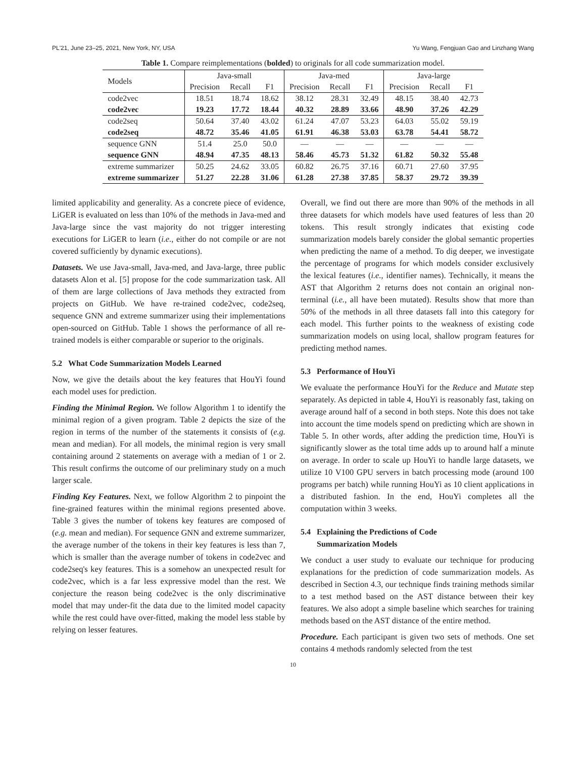PL'21, June 23–25, 2021, New York, NY, USA Yu Wang, Fengjuan Gao and Linzhang Wang
Table 1. Compare reimplementations (bolded) to originals for all code summarization model.
| Models | Java-small | | | Java-med | | | Java-large | | |
| --- | --- | --- | --- | --- | --- | --- | --- | --- | --- |
| | Precision | Recall | F1 | Precision | Recall | F1 | Precision | Recall | F1 |
| code2vec | 18.51 | 18.74 | 18.62 | 38.12 | 28.31 | 32.49 | 48.15 | 38.40 | 42.73 |
| code2vec | 19.23 | 17.72 | 18.44 | 40.32 | 28.89 | 33.66 | 48.90 | 37.26 | 42.29 |
| code2seq | 50.64 | 37.40 | 43.02 | 61.24 | 47.07 | 53.23 | 64.03 | 55.02 | 59.19 |
| code2seq | 48.72 | 35.46 | 41.05 | 61.91 | 46.38 | 53.03 | 63.78 | 54.41 | 58.72 |
| sequence GNN | 51.4 | 25.0 | 50.0 | — | — | — | — | — | — |
| sequence GNN | 48.94 | 47.35 | 48.13 | 58.46 | 45.73 | 51.32 | 61.82 | 50.32 | 55.48 |
| extreme summarizer | 50.25 | 24.62 | 33.05 | 60.82 | 26.75 | 37.16 | 60.71 | 27.60 | 37.95 |
| extreme summarizer | 51.27 | 22.28 | 31.06 | 61.28 | 27.38 | 37.85 | 58.37 | 29.72 | 39.39 |
limited applicability and generality. As a concrete piece of evidence, LiGER is evaluated on less than 10% of the methods in Java-med and Java-large since the vast majority do not trigger interesting executions for LiGER to learn (i.e., either do not compile or are not covered sufficiently by dynamic executions).
Datasets. We use Java-small, Java-med, and Java-large, three public datasets Alon et al. [5] propose for the code summarization task. All of them are large collections of Java methods they extracted from projects on GitHub. We have re-trained code2vec, code2seq, sequence GNN and extreme summarizer using their implementations open-sourced on GitHub. Table 1 shows the performance of all re-trained models is either comparable or superior to the originals.
5.2 What Code Summarization Models Learned
Now, we give the details about the key features that HouYi found each model uses for prediction.
Finding the Minimal Region. We follow Algorithm 1 to identify the minimal region of a given program. Table 2 depicts the size of the region in terms of the number of the statements it consists of (e.g. mean and median). For all models, the minimal region is very small containing around 2 statements on average with a median of 1 or 2. This result confirms the outcome of our preliminary study on a much larger scale.
Finding Key Features. Next, we follow Algorithm 2 to pinpoint the fine-grained features within the minimal regions presented above. Table 3 gives the number of tokens key features are composed of (e.g. mean and median). For sequence GNN and extreme summarizer, the average number of the tokens in their key features is less than 7, which is smaller than the average number of tokens in code2vec and code2seq's key features. This is a somehow an unexpected result for code2vec, which is a far less expressive model than the rest. We conjecture the reason being code2vec is the only discriminative model that may under-fit the data due to the limited model capacity while the rest could have over-fitted, making the model less stable by relying on lesser features.
Overall, we find out there are more than 90% of the methods in all three datasets for which models have used features of less than 20 tokens. This result strongly indicates that existing code summarization models barely consider the global semantic properties when predicting the name of a method. To dig deeper, we investigate the percentage of programs for which models consider exclusively the lexical features (i.e., identifier names). Technically, it means the AST that Algorithm 2 returns does not contain an original non-terminal (i.e., all have been mutated). Results show that more than 50% of the methods in all three datasets fall into this category for each model. This further points to the weakness of existing code summarization models on using local, shallow program features for predicting method names.
5.3 Performance of HouYi
We evaluate the performance HouYi for the Reduce and Mutate step separately. As depicted in table 4, HouYi is reasonably fast, taking on average around half of a second in both steps. Note this does not take into account the time models spend on predicting which are shown in Table 5. In other words, after adding the prediction time, HouYi is significantly slower as the total time adds up to around half a minute on average. In order to scale up HouYi to handle large datasets, we utilize 10 V100 GPU servers in batch processing mode (around 100 programs per batch) while running HouYi as 10 client applications in a distributed fashion. In the end, HouYi completes all the computation within 3 weeks.
5.4 Explaining the Predictions of Code
Summarization Models
We conduct a user study to evaluate our technique for producing explanations for the prediction of code summarization models. As described in Section 4.3, our technique finds training methods similar to a test method based on the AST distance between their key features. We also adopt a simple baseline which searches for training methods based on the AST distance of the entire method.
Procedure. Each participant is given two sets of methods. One set contains 4 methods randomly selected from the test
10